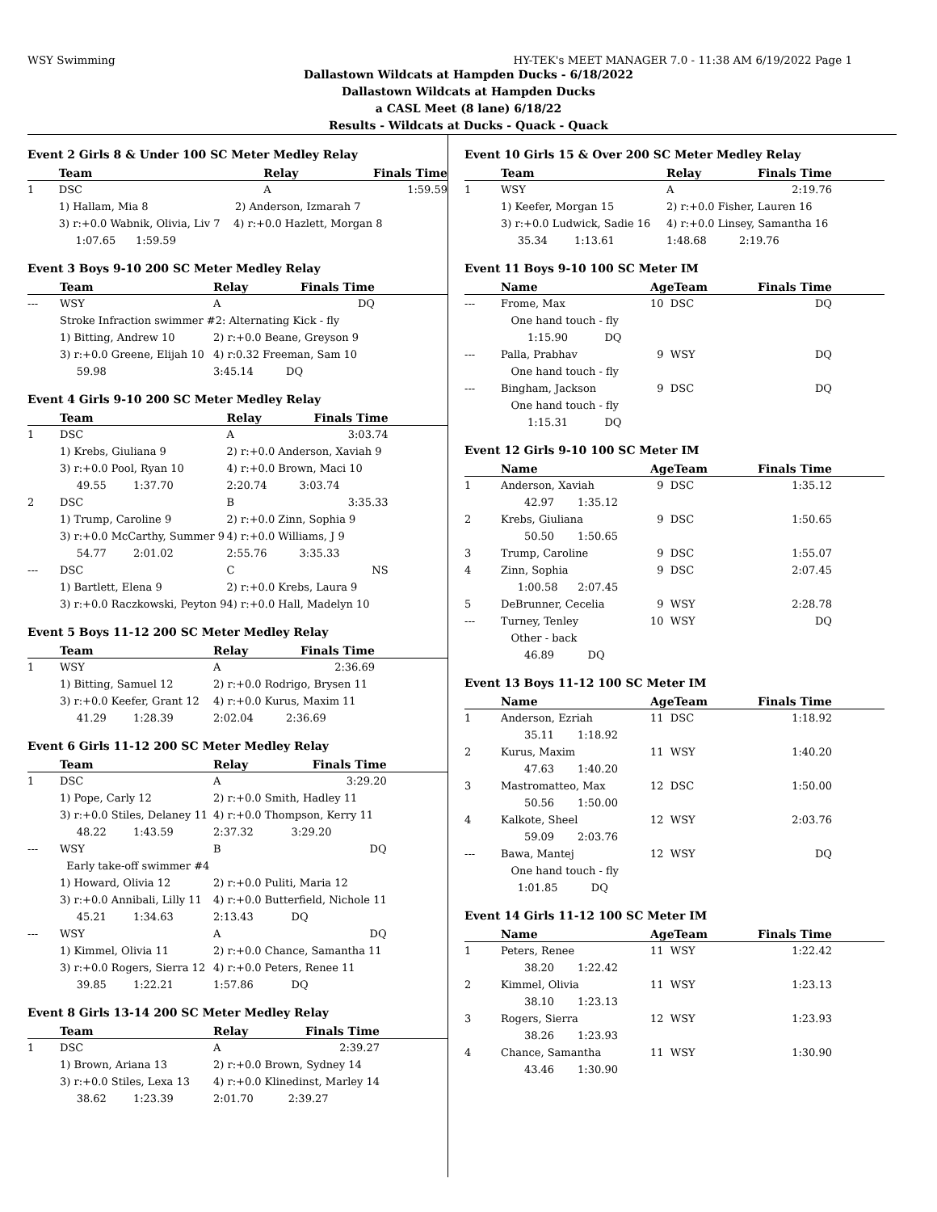WSY Swimming HY-TEK's MEET MANAGER 7.0 - 11:38 AM 6/19/2022 Page 1
Dallastown Wildcats at Hampden Ducks - 6/18/2022
Dallastown Wildcats at Hampden Ducks
a CASL Meet (8 lane) 6/18/22
Results - Wildcats at Ducks - Quack - Quack
Event 2 Girls 8 & Under 100 SC Meter Medley Relay
| | Team | Relay | Finals Time | |
| --- | --- | --- | --- | --- |
| 1 | DSC | A | 1:59.59 | |
| | 1) Hallam, Mia 8 2) Anderson, Izmarah 7 | | | |
| | 3) r:+0.0 Wabnik, Olivia, Liv 7 4) r:+0.0 Hazlett, Morgan 8 | | | |
| | 1:07.65 1:59.59 | | | |
Event 3 Boys 9-10 200 SC Meter Medley Relay
| | Team | Relay | Finals Time | |
| --- | --- | --- | --- | --- |
| --- | WSY | A | DQ | |
| | Stroke Infraction swimmer #2: Alternating Kick - fly | | | |
| | 1) Bitting, Andrew 10 | 2) r:+0.0 Beane, Greyson 9 | | |
| | 3) r:+0.0 Greene, Elijah 10 | 4) r:0.32 Freeman, Sam 10 | | |
| | 59.98 | 3:45.14 | DQ | |
Event 4 Girls 9-10 200 SC Meter Medley Relay
| | Team | Relay | Finals Time | |
| --- | --- | --- | --- | --- |
| 1 | DSC | A | 3:03.74 | |
| | 1) Krebs, Giuliana 9 | 2) r:+0.0 Anderson, Xaviah 9 | | |
| | 3) r:+0.0 Pool, Ryan 10 | 4) r:+0.0 Brown, Maci 10 | | |
| | 49.55 1:37.70 | 2:20.74 | 3:03.74 | |
| 2 | DSC | B | 3:35.33 | |
| | 1) Trump, Caroline 9 | 2) r:+0.0 Zinn, Sophia 9 | | |
| | 3) r:+0.0 McCarthy, Summer 9 | 4) r:+0.0 Williams, J 9 | | |
| | 54.77 2:01.02 | 2:55.76 | 3:35.33 | |
| --- | DSC | C | NS | |
| | 1) Bartlett, Elena 9 | 2) r:+0.0 Krebs, Laura 9 | | |
| | 3) r:+0.0 Raczkowski, Peyton 9 | 4) r:+0.0 Hall, Madelyn 10 | | |
Event 5 Boys 11-12 200 SC Meter Medley Relay
| | Team | Relay | Finals Time | |
| --- | --- | --- | --- | --- |
| 1 | WSY | A | 2:36.69 | |
| | 1) Bitting, Samuel 12 | 2) r:+0.0 Rodrigo, Brysen 11 | | |
| | 3) r:+0.0 Keefer, Grant 12 | 4) r:+0.0 Kurus, Maxim 11 | | |
| | 41.29 1:28.39 | 2:02.04 | 2:36.69 | |
Event 6 Girls 11-12 200 SC Meter Medley Relay
| | Team | Relay | Finals Time | |
| --- | --- | --- | --- | --- |
| 1 | DSC | A | 3:29.20 | |
| | 1) Pope, Carly 12 | 2) r:+0.0 Smith, Hadley 11 | | |
| | 3) r:+0.0 Stiles, Delaney 11 | 4) r:+0.0 Thompson, Kerry 11 | | |
| | 48.22 1:43.59 | 2:37.32 | 3:29.20 | |
| --- | WSY | B | DQ | |
| | Early take-off swimmer #4 | | | |
| | 1) Howard, Olivia 12 | 2) r:+0.0 Puliti, Maria 12 | | |
| | 3) r:+0.0 Annibali, Lilly 11 | 4) r:+0.0 Butterfield, Nichole 11 | | |
| | 45.21 1:34.63 | 2:13.43 | DQ | |
| --- | WSY | A | DQ | |
| | 1) Kimmel, Olivia 11 | 2) r:+0.0 Chance, Samantha 11 | | |
| | 3) r:+0.0 Rogers, Sierra 12 | 4) r:+0.0 Peters, Renee 11 | | |
| | 39.85 1:22.21 | 1:57.86 | DQ | |
Event 8 Girls 13-14 200 SC Meter Medley Relay
| | Team | Relay | Finals Time | |
| --- | --- | --- | --- | --- |
| 1 | DSC | A | 2:39.27 | |
| | 1) Brown, Ariana 13 | 2) r:+0.0 Brown, Sydney 14 | | |
| | 3) r:+0.0 Stiles, Lexa 13 | 4) r:+0.0 Klinedinst, Marley 14 | | |
| | 38.62 1:23.39 | 2:01.70 | 2:39.27 | |
Event 10 Girls 15 & Over 200 SC Meter Medley Relay
| | Team | Relay | Finals Time | |
| --- | --- | --- | --- | --- |
| 1 | WSY | A | 2:19.76 | |
| | 1) Keefer, Morgan 15 | 2) r:+0.0 Fisher, Lauren 16 | | |
| | 3) r:+0.0 Ludwick, Sadie 16 | 4) r:+0.0 Linsey, Samantha 16 | | |
| | 35.34 1:13.61 | 1:48.68 | 2:19.76 | |
Event 11 Boys 9-10 100 SC Meter IM
| | Name | AgeTeam | Finals Time | |
| --- | --- | --- | --- | --- |
| --- | Frome, Max | 10 DSC | DQ | |
| | One hand touch - fly | | | |
| | 1:15.90 DQ | | | |
| --- | Palla, Prabhav | 9 WSY | DQ | |
| | One hand touch - fly | | | |
| --- | Bingham, Jackson | 9 DSC | DQ | |
| | One hand touch - fly | | | |
| | 1:15.31 DQ | | | |
Event 12 Girls 9-10 100 SC Meter IM
| | Name | AgeTeam | Finals Time | |
| --- | --- | --- | --- | --- |
| 1 | Anderson, Xaviah | 9 DSC | 1:35.12 | |
| | 42.97 1:35.12 | | | |
| 2 | Krebs, Giuliana | 9 DSC | 1:50.65 | |
| | 50.50 1:50.65 | | | |
| 3 | Trump, Caroline | 9 DSC | 1:55.07 | |
| 4 | Zinn, Sophia | 9 DSC | 2:07.45 | |
| | 1:00.58 2:07.45 | | | |
| 5 | DeBrunner, Cecelia | 9 WSY | 2:28.78 | |
| --- | Turney, Tenley | 10 WSY | DQ | |
| | Other - back | | | |
| | 46.89 DQ | | | |
Event 13 Boys 11-12 100 SC Meter IM
| | Name | AgeTeam | Finals Time | |
| --- | --- | --- | --- | --- |
| 1 | Anderson, Ezriah | 11 DSC | 1:18.92 | |
| | 35.11 1:18.92 | | | |
| 2 | Kurus, Maxim | 11 WSY | 1:40.20 | |
| | 47.63 1:40.20 | | | |
| 3 | Mastromatteo, Max | 12 DSC | 1:50.00 | |
| | 50.56 1:50.00 | | | |
| 4 | Kalkote, Sheel | 12 WSY | 2:03.76 | |
| | 59.09 2:03.76 | | | |
| --- | Bawa, Mantej | 12 WSY | DQ | |
| | One hand touch - fly | | | |
| | 1:01.85 DQ | | | |
Event 14 Girls 11-12 100 SC Meter IM
| | Name | AgeTeam | Finals Time | |
| --- | --- | --- | --- | --- |
| 1 | Peters, Renee | 11 WSY | 1:22.42 | |
| | 38.20 1:22.42 | | | |
| 2 | Kimmel, Olivia | 11 WSY | 1:23.13 | |
| | 38.10 1:23.13 | | | |
| 3 | Rogers, Sierra | 12 WSY | 1:23.93 | |
| | 38.26 1:23.93 | | | |
| 4 | Chance, Samantha | 11 WSY | 1:30.90 | |
| | 43.46 1:30.90 | | | |